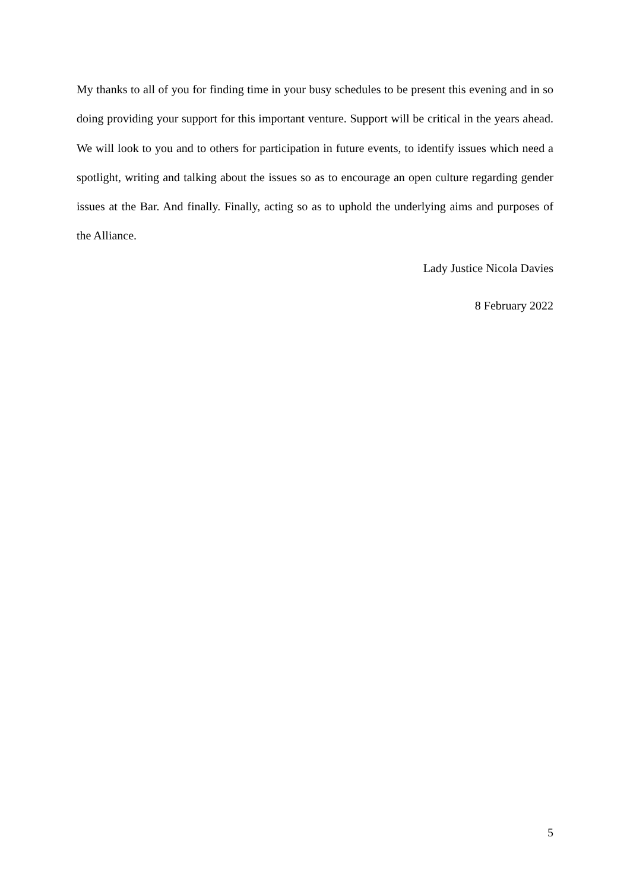My thanks to all of you for finding time in your busy schedules to be present this evening and in so doing providing your support for this important venture. Support will be critical in the years ahead. We will look to you and to others for participation in future events, to identify issues which need a spotlight, writing and talking about the issues so as to encourage an open culture regarding gender issues at the Bar. And finally. Finally, acting so as to uphold the underlying aims and purposes of the Alliance.
Lady Justice Nicola Davies
8 February 2022
5